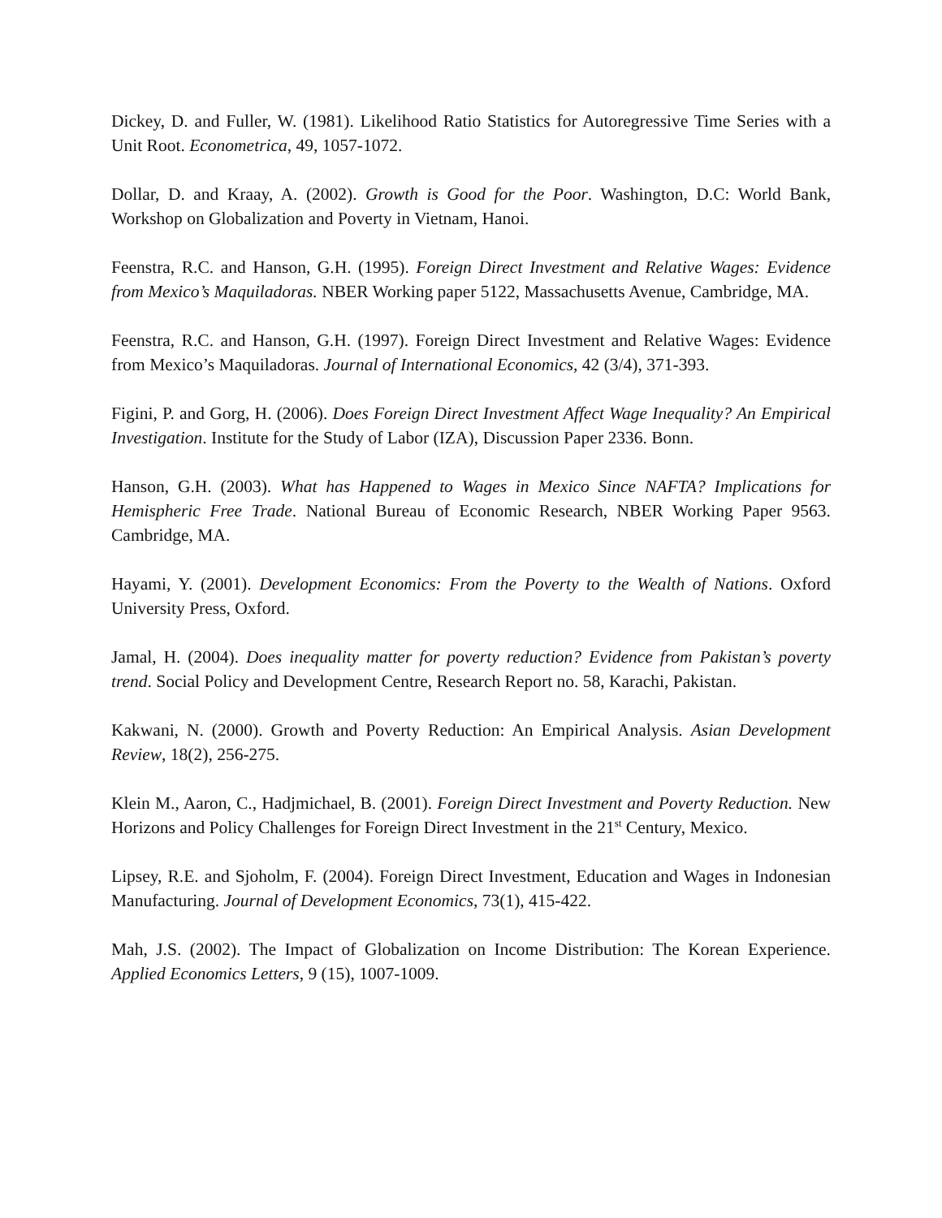Dickey, D. and Fuller, W. (1981). Likelihood Ratio Statistics for Autoregressive Time Series with a Unit Root. Econometrica, 49, 1057-1072.
Dollar, D. and Kraay, A. (2002). Growth is Good for the Poor. Washington, D.C: World Bank, Workshop on Globalization and Poverty in Vietnam, Hanoi.
Feenstra, R.C. and Hanson, G.H. (1995). Foreign Direct Investment and Relative Wages: Evidence from Mexico’s Maquiladoras. NBER Working paper 5122, Massachusetts Avenue, Cambridge, MA.
Feenstra, R.C. and Hanson, G.H. (1997). Foreign Direct Investment and Relative Wages: Evidence from Mexico’s Maquiladoras. Journal of International Economics, 42 (3/4), 371-393.
Figini, P. and Gorg, H. (2006). Does Foreign Direct Investment Affect Wage Inequality? An Empirical Investigation. Institute for the Study of Labor (IZA), Discussion Paper 2336. Bonn.
Hanson, G.H. (2003). What has Happened to Wages in Mexico Since NAFTA? Implications for Hemispheric Free Trade. National Bureau of Economic Research, NBER Working Paper 9563. Cambridge, MA.
Hayami, Y. (2001). Development Economics: From the Poverty to the Wealth of Nations. Oxford University Press, Oxford.
Jamal, H. (2004). Does inequality matter for poverty reduction? Evidence from Pakistan’s poverty trend. Social Policy and Development Centre, Research Report no. 58, Karachi, Pakistan.
Kakwani, N. (2000). Growth and Poverty Reduction: An Empirical Analysis. Asian Development Review, 18(2), 256-275.
Klein M., Aaron, C., Hadjmichael, B. (2001). Foreign Direct Investment and Poverty Reduction. New Horizons and Policy Challenges for Foreign Direct Investment in the 21<sup>st</sup> Century, Mexico.
Lipsey, R.E. and Sjoholm, F. (2004). Foreign Direct Investment, Education and Wages in Indonesian Manufacturing. Journal of Development Economics, 73(1), 415-422.
Mah, J.S. (2002). The Impact of Globalization on Income Distribution: The Korean Experience. Applied Economics Letters, 9 (15), 1007-1009.